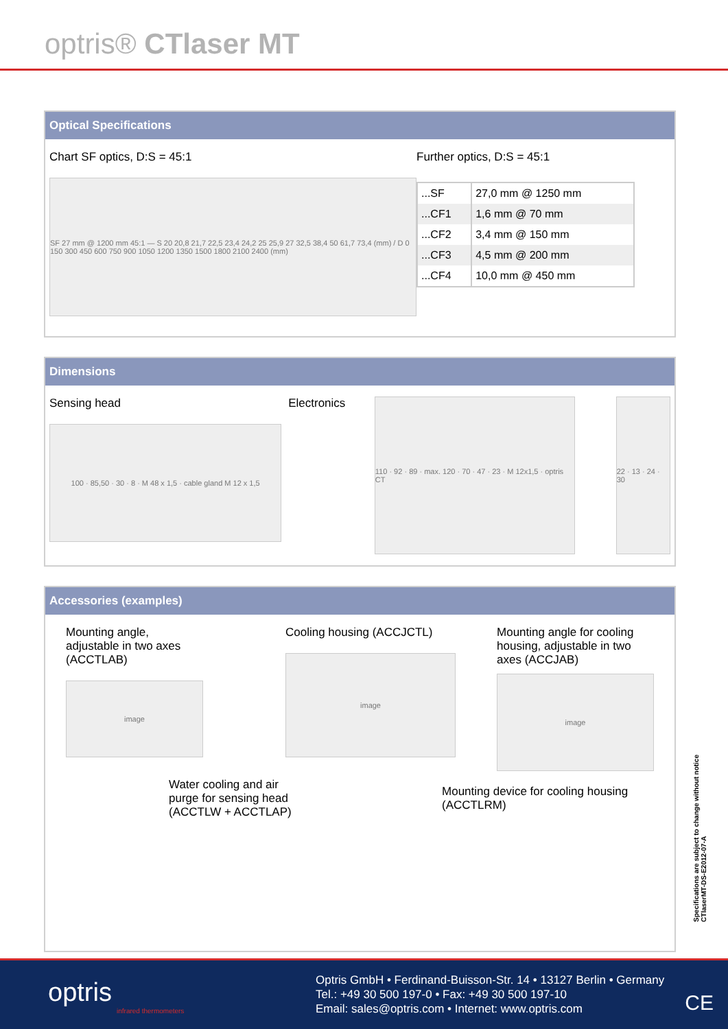optris® CTlaser MT
Optical Specifications
Chart SF optics, D:S = 45:1
SF 27 mm @ 1200 mm 45:1 — S 20 20,8 21,7 22,5 23,4 24,2 25 25,9 27 32,5 38,4 50 61,7 73,4 (mm) / D 0 150 300 450 600 750 900 1050 1200 1350 1500 1800 2100 2400 (mm)
Further optics, D:S = 45:1
| ...SF | 27,0 mm @ 1250 mm |
| ...CF1 | 1,6 mm @ 70 mm |
| ...CF2 | 3,4 mm @ 150 mm |
| ...CF3 | 4,5 mm @ 200 mm |
| ...CF4 | 10,0 mm @ 450 mm |
Dimensions
Sensing head
100 · 85,50 · 30 · 8 · M 48 x 1,5 · cable gland M 12 x 1,5
Electronics
110 · 92 · 89 · max. 120 · 70 · 47 · 23 · M 12x1,5 · optris CT
22 · 13 · 24 · 30
Accessories (examples)
Mounting angle, adjustable in two axes (ACCTLAB)
image
Water cooling and air purge for sensing head (ACCTLW + ACCTLAP)
Cooling housing (ACCJCTL)
image
Mounting angle for cooling housing, adjustable in two axes (ACCJAB)
image
Mounting device for cooling housing (ACCTLRM)
Specifications are subject to change without notice
CTlaserMT-DS-E2012-07-A
optris
infrared thermometers
Optris GmbH • Ferdinand-Buisson-Str. 14 • 13127 Berlin • Germany
Tel.: +49 30 500 197-0 • Fax: +49 30 500 197-10
Email: sales@optris.com • Internet: www.optris.com
CE